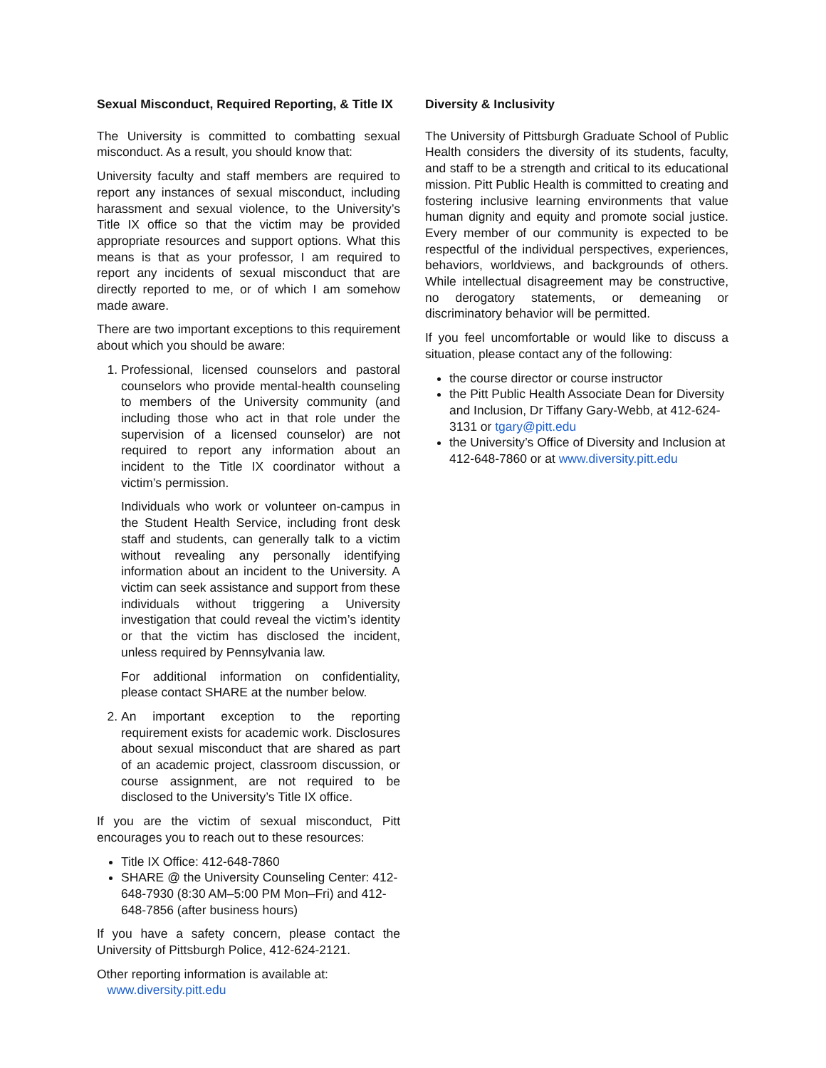Sexual Misconduct, Required Reporting, & Title IX
The University is committed to combatting sexual misconduct. As a result, you should know that:
University faculty and staff members are required to report any instances of sexual misconduct, including harassment and sexual violence, to the University’s Title IX office so that the victim may be provided appropriate resources and support options. What this means is that as your professor, I am required to report any incidents of sexual misconduct that are directly reported to me, or of which I am somehow made aware.
There are two important exceptions to this requirement about which you should be aware:
1. Professional, licensed counselors and pastoral counselors who provide mental-health counseling to members of the University community (and including those who act in that role under the supervision of a licensed counselor) are not required to report any information about an incident to the Title IX coordinator without a victim’s permission.
Individuals who work or volunteer on-campus in the Student Health Service, including front desk staff and students, can generally talk to a victim without revealing any personally identifying information about an incident to the University. A victim can seek assistance and support from these individuals without triggering a University investigation that could reveal the victim’s identity or that the victim has disclosed the incident, unless required by Pennsylvania law.
For additional information on confidentiality, please contact SHARE at the number below.
2. An important exception to the reporting requirement exists for academic work. Disclosures about sexual misconduct that are shared as part of an academic project, classroom discussion, or course assignment, are not required to be disclosed to the University’s Title IX office.
If you are the victim of sexual misconduct, Pitt encourages you to reach out to these resources:
Title IX Office: 412-648-7860
SHARE @ the University Counseling Center: 412-648-7930 (8:30 AM–5:00 PM Mon–Fri) and 412-648-7856 (after business hours)
If you have a safety concern, please contact the University of Pittsburgh Police, 412-624-2121.
Other reporting information is available at:
www.diversity.pitt.edu
Diversity & Inclusivity
The University of Pittsburgh Graduate School of Public Health considers the diversity of its students, faculty, and staff to be a strength and critical to its educational mission. Pitt Public Health is committed to creating and fostering inclusive learning environments that value human dignity and equity and promote social justice. Every member of our community is expected to be respectful of the individual perspectives, experiences, behaviors, worldviews, and backgrounds of others. While intellectual disagreement may be constructive, no derogatory statements, or demeaning or discriminatory behavior will be permitted.
If you feel uncomfortable or would like to discuss a situation, please contact any of the following:
the course director or course instructor
the Pitt Public Health Associate Dean for Diversity and Inclusion, Dr Tiffany Gary-Webb, at 412-624-3131 or tgary@pitt.edu
the University’s Office of Diversity and Inclusion at 412-648-7860 or at www.diversity.pitt.edu